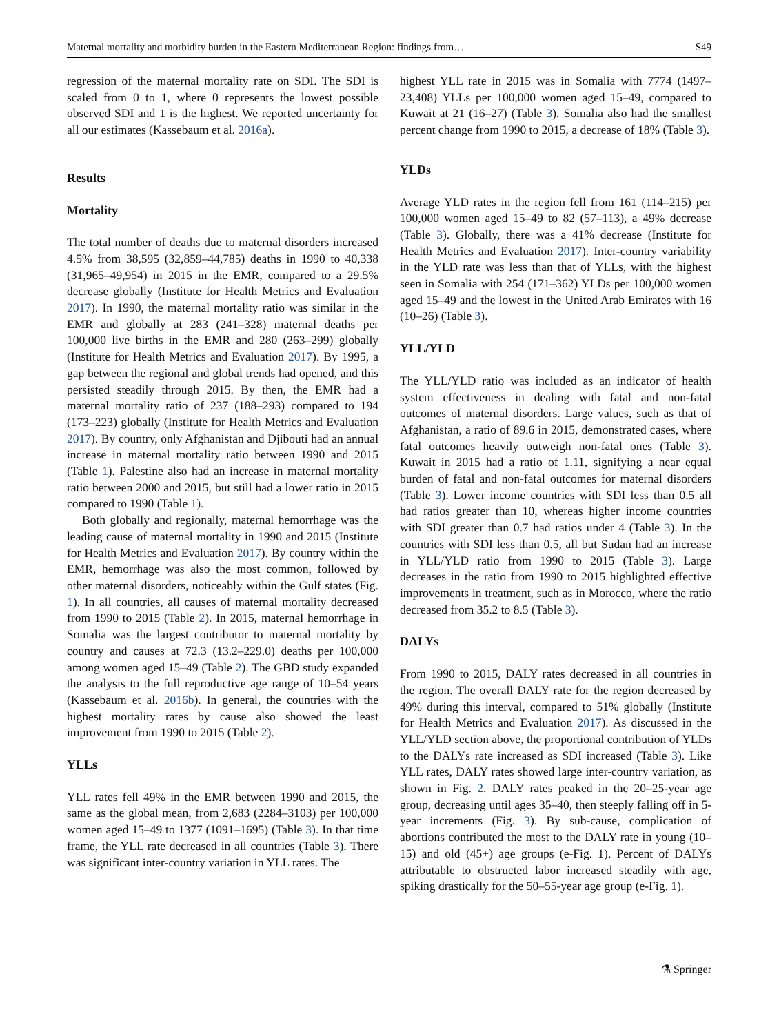Maternal mortality and morbidity burden in the Eastern Mediterranean Region: findings from… S49
regression of the maternal mortality rate on SDI. The SDI is scaled from 0 to 1, where 0 represents the lowest possible observed SDI and 1 is the highest. We reported uncertainty for all our estimates (Kassebaum et al. 2016a).
Results
Mortality
The total number of deaths due to maternal disorders increased 4.5% from 38,595 (32,859–44,785) deaths in 1990 to 40,338 (31,965–49,954) in 2015 in the EMR, compared to a 29.5% decrease globally (Institute for Health Metrics and Evaluation 2017). In 1990, the maternal mortality ratio was similar in the EMR and globally at 283 (241–328) maternal deaths per 100,000 live births in the EMR and 280 (263–299) globally (Institute for Health Metrics and Evaluation 2017). By 1995, a gap between the regional and global trends had opened, and this persisted steadily through 2015. By then, the EMR had a maternal mortality ratio of 237 (188–293) compared to 194 (173–223) globally (Institute for Health Metrics and Evaluation 2017). By country, only Afghanistan and Djibouti had an annual increase in maternal mortality ratio between 1990 and 2015 (Table 1). Palestine also had an increase in maternal mortality ratio between 2000 and 2015, but still had a lower ratio in 2015 compared to 1990 (Table 1).
Both globally and regionally, maternal hemorrhage was the leading cause of maternal mortality in 1990 and 2015 (Institute for Health Metrics and Evaluation 2017). By country within the EMR, hemorrhage was also the most common, followed by other maternal disorders, noticeably within the Gulf states (Fig. 1). In all countries, all causes of maternal mortality decreased from 1990 to 2015 (Table 2). In 2015, maternal hemorrhage in Somalia was the largest contributor to maternal mortality by country and causes at 72.3 (13.2–229.0) deaths per 100,000 among women aged 15–49 (Table 2). The GBD study expanded the analysis to the full reproductive age range of 10–54 years (Kassebaum et al. 2016b). In general, the countries with the highest mortality rates by cause also showed the least improvement from 1990 to 2015 (Table 2).
YLLs
YLL rates fell 49% in the EMR between 1990 and 2015, the same as the global mean, from 2,683 (2284–3103) per 100,000 women aged 15–49 to 1377 (1091–1695) (Table 3). In that time frame, the YLL rate decreased in all countries (Table 3). There was significant inter-country variation in YLL rates. The
highest YLL rate in 2015 was in Somalia with 7774 (1497–23,408) YLLs per 100,000 women aged 15–49, compared to Kuwait at 21 (16–27) (Table 3). Somalia also had the smallest percent change from 1990 to 2015, a decrease of 18% (Table 3).
YLDs
Average YLD rates in the region fell from 161 (114–215) per 100,000 women aged 15–49 to 82 (57–113), a 49% decrease (Table 3). Globally, there was a 41% decrease (Institute for Health Metrics and Evaluation 2017). Inter-country variability in the YLD rate was less than that of YLLs, with the highest seen in Somalia with 254 (171–362) YLDs per 100,000 women aged 15–49 and the lowest in the United Arab Emirates with 16 (10–26) (Table 3).
YLL/YLD
The YLL/YLD ratio was included as an indicator of health system effectiveness in dealing with fatal and non-fatal outcomes of maternal disorders. Large values, such as that of Afghanistan, a ratio of 89.6 in 2015, demonstrated cases, where fatal outcomes heavily outweigh non-fatal ones (Table 3). Kuwait in 2015 had a ratio of 1.11, signifying a near equal burden of fatal and non-fatal outcomes for maternal disorders (Table 3). Lower income countries with SDI less than 0.5 all had ratios greater than 10, whereas higher income countries with SDI greater than 0.7 had ratios under 4 (Table 3). In the countries with SDI less than 0.5, all but Sudan had an increase in YLL/YLD ratio from 1990 to 2015 (Table 3). Large decreases in the ratio from 1990 to 2015 highlighted effective improvements in treatment, such as in Morocco, where the ratio decreased from 35.2 to 8.5 (Table 3).
DALYs
From 1990 to 2015, DALY rates decreased in all countries in the region. The overall DALY rate for the region decreased by 49% during this interval, compared to 51% globally (Institute for Health Metrics and Evaluation 2017). As discussed in the YLL/YLD section above, the proportional contribution of YLDs to the DALYs rate increased as SDI increased (Table 3). Like YLL rates, DALY rates showed large inter-country variation, as shown in Fig. 2. DALY rates peaked in the 20–25-year age group, decreasing until ages 35–40, then steeply falling off in 5-year increments (Fig. 3). By sub-cause, complication of abortions contributed the most to the DALY rate in young (10–15) and old (45+) age groups (e-Fig. 1). Percent of DALYs attributable to obstructed labor increased steadily with age, spiking drastically for the 50–55-year age group (e-Fig. 1).
⚗ Springer